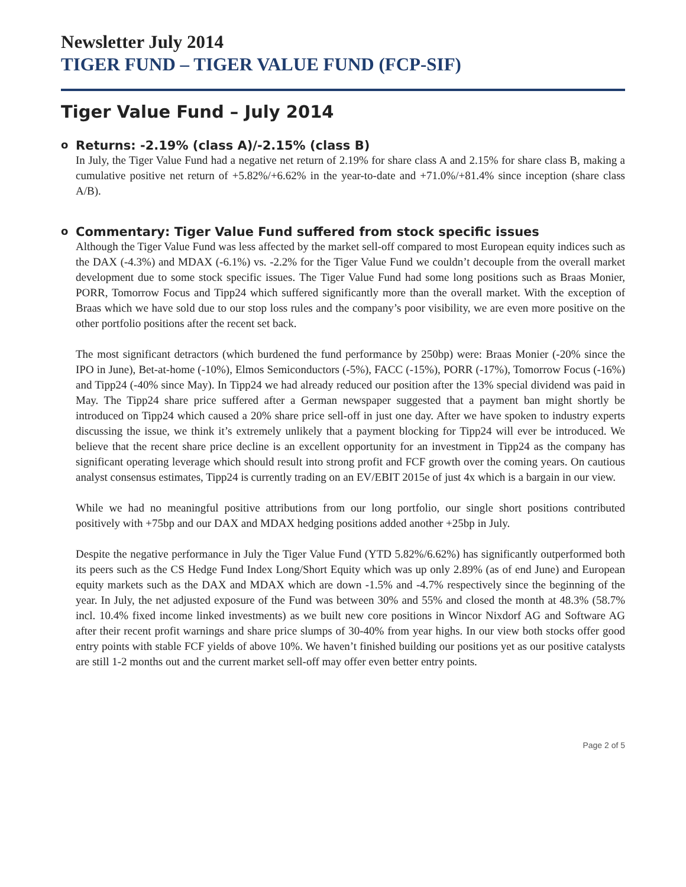Newsletter July 2014
TIGER FUND – TIGER VALUE FUND (FCP-SIF)
Tiger Value Fund – July 2014
o Returns: -2.19% (class A)/-2.15% (class B)
In July, the Tiger Value Fund had a negative net return of 2.19% for share class A and 2.15% for share class B, making a cumulative positive net return of +5.82%/+6.62% in the year-to-date and +71.0%/+81.4% since inception (share class A/B).
o Commentary: Tiger Value Fund suffered from stock specific issues
Although the Tiger Value Fund was less affected by the market sell-off compared to most European equity indices such as the DAX (-4.3%) and MDAX (-6.1%) vs. -2.2% for the Tiger Value Fund we couldn’t decouple from the overall market development due to some stock specific issues. The Tiger Value Fund had some long positions such as Braas Monier, PORR, Tomorrow Focus and Tipp24 which suffered significantly more than the overall market. With the exception of Braas which we have sold due to our stop loss rules and the company’s poor visibility, we are even more positive on the other portfolio positions after the recent set back.
The most significant detractors (which burdened the fund performance by 250bp) were: Braas Monier (-20% since the IPO in June), Bet-at-home (-10%), Elmos Semiconductors (-5%), FACC (-15%), PORR (-17%), Tomorrow Focus (-16%) and Tipp24 (-40% since May). In Tipp24 we had already reduced our position after the 13% special dividend was paid in May. The Tipp24 share price suffered after a German newspaper suggested that a payment ban might shortly be introduced on Tipp24 which caused a 20% share price sell-off in just one day. After we have spoken to industry experts discussing the issue, we think it’s extremely unlikely that a payment blocking for Tipp24 will ever be introduced. We believe that the recent share price decline is an excellent opportunity for an investment in Tipp24 as the company has significant operating leverage which should result into strong profit and FCF growth over the coming years. On cautious analyst consensus estimates, Tipp24 is currently trading on an EV/EBIT 2015e of just 4x which is a bargain in our view.
While we had no meaningful positive attributions from our long portfolio, our single short positions contributed positively with +75bp and our DAX and MDAX hedging positions added another +25bp in July.
Despite the negative performance in July the Tiger Value Fund (YTD 5.82%/6.62%) has significantly outperformed both its peers such as the CS Hedge Fund Index Long/Short Equity which was up only 2.89% (as of end June) and European equity markets such as the DAX and MDAX which are down -1.5% and -4.7% respectively since the beginning of the year. In July, the net adjusted exposure of the Fund was between 30% and 55% and closed the month at 48.3% (58.7% incl. 10.4% fixed income linked investments) as we built new core positions in Wincor Nixdorf AG and Software AG after their recent profit warnings and share price slumps of 30-40% from year highs. In our view both stocks offer good entry points with stable FCF yields of above 10%. We haven’t finished building our positions yet as our positive catalysts are still 1-2 months out and the current market sell-off may offer even better entry points.
Page 2 of 5